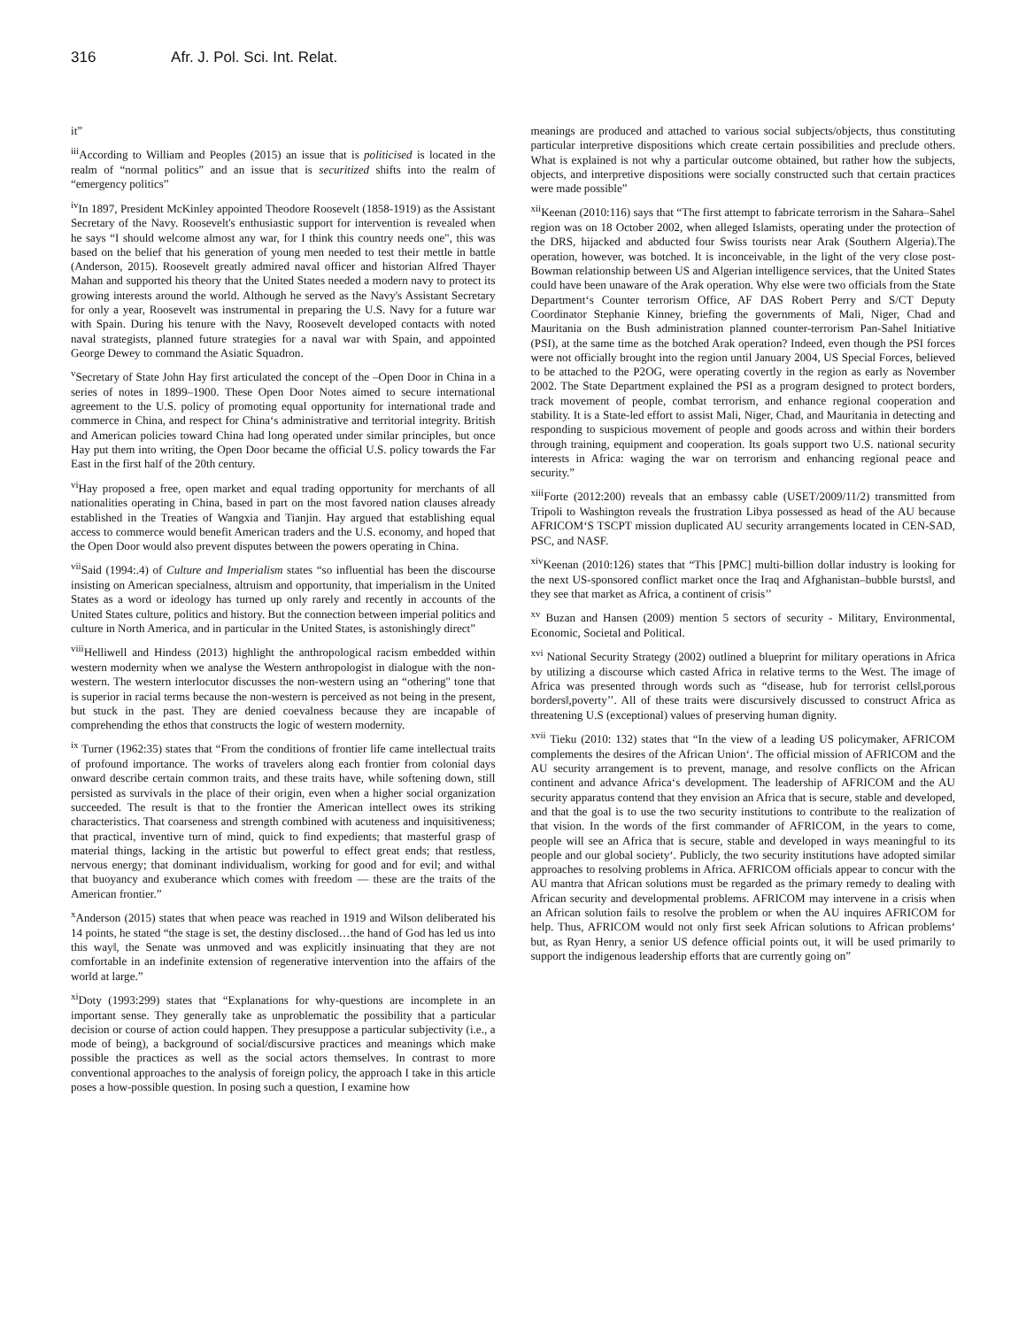316 Afr. J. Pol. Sci. Int. Relat.
it”
<sup>iii</sup>According to William and Peoples (2015) an issue that is politicised is located in the realm of “normal politics” and an issue that is securitized shifts into the realm of “emergency politics”
<sup>iv</sup>In 1897, President McKinley appointed Theodore Roosevelt (1858-1919) as the Assistant Secretary of the Navy. Roosevelt's enthusiastic support for intervention is revealed when he says “I should welcome almost any war, for I think this country needs one", this was based on the belief that his generation of young men needed to test their mettle in battle (Anderson, 2015). Roosevelt greatly admired naval officer and historian Alfred Thayer Mahan and supported his theory that the United States needed a modern navy to protect its growing interests around the world. Although he served as the Navy's Assistant Secretary for only a year, Roosevelt was instrumental in preparing the U.S. Navy for a future war with Spain. During his tenure with the Navy, Roosevelt developed contacts with noted naval strategists, planned future strategies for a naval war with Spain, and appointed George Dewey to command the Asiatic Squadron.
<sup>v</sup> Secretary of State John Hay first articulated the concept of the ‒Open Door in China in a series of notes in 1899–1900. These Open Door Notes aimed to secure international agreement to the U.S. policy of promoting equal opportunity for international trade and commerce in China, and respect for China‘s administrative and territorial integrity. British and American policies toward China had long operated under similar principles, but once Hay put them into writing, the Open Door became the official U.S. policy towards the Far East in the first half of the 20th century.
<sup>vi</sup>Hay proposed a free, open market and equal trading opportunity for merchants of all nationalities operating in China, based in part on the most favored nation clauses already established in the Treaties of Wangxia and Tianjin. Hay argued that establishing equal access to commerce would benefit American traders and the U.S. economy, and hoped that the Open Door would also prevent disputes between the powers operating in China.
<sup>vii</sup>Said (1994:.4) of Culture and Imperialism states “so influential has been the discourse insisting on American specialness, altruism and opportunity, that imperialism in the United States as a word or ideology has turned up only rarely and recently in accounts of the United States culture, politics and history. But the connection between imperial politics and culture in North America, and in particular in the United States, is astonishingly direct”
<sup>viii</sup>Helliwell and Hindess (2013) highlight the anthropological racism embedded within western modernity when we analyse the Western anthropologist in dialogue with the non-western. The western interlocutor discusses the non-western using an “othering" tone that is superior in racial terms because the non-western is perceived as not being in the present, but stuck in the past. They are denied coevalness because they are incapable of comprehending the ethos that constructs the logic of western modernity.
<sup>ix</sup> Turner (1962:35) states that “From the conditions of frontier life came intellectual traits of profound importance. The works of travelers along each frontier from colonial days onward describe certain common traits, and these traits have, while softening down, still persisted as survivals in the place of their origin, even when a higher social organization succeeded. The result is that to the frontier the American intellect owes its striking characteristics. That coarseness and strength combined with acuteness and inquisitiveness; that practical, inventive turn of mind, quick to find expedients; that masterful grasp of material things, lacking in the artistic but powerful to effect great ends; that restless, nervous energy; that dominant individualism, working for good and for evil; and withal that buoyancy and exuberance which comes with freedom — these are the traits of the American frontier.”
<sup>x</sup> Anderson (2015) states that when peace was reached in 1919 and Wilson deliberated his 14 points, he stated “the stage is set, the destiny disclosed…the hand of God has led us into this way‖, the Senate was unmoved and was explicitly insinuating that they are not comfortable in an indefinite extension of regenerative intervention into the affairs of the world at large.”
<sup>xi</sup>Doty (1993:299) states that “Explanations for why-questions are incomplete in an important sense. They generally take as unproblematic the possibility that a particular decision or course of action could happen. They presuppose a particular subjectivity (i.e., a mode of being), a background of social/discursive practices and meanings which make possible the practices as well as the social actors themselves. In contrast to more conventional approaches to the analysis of foreign policy, the approach I take in this article poses a how-possible question. In posing such a question, I examine how
meanings are produced and attached to various social subjects/objects, thus constituting particular interpretive dispositions which create certain possibilities and preclude others. What is explained is not why a particular outcome obtained, but rather how the subjects, objects, and interpretive dispositions were socially constructed such that certain practices were made possible”
<sup>xii</sup>Keenan (2010:116) says that “The first attempt to fabricate terrorism in the Sahara–Sahel region was on 18 October 2002, when alleged Islamists, operating under the protection of the DRS, hijacked and abducted four Swiss tourists near Arak (Southern Algeria).The operation, however, was botched. It is inconceivable, in the light of the very close post-Bowman relationship between US and Algerian intelligence services, that the United States could have been unaware of the Arak operation. Why else were two officials from the State Department‘s Counter terrorism Office, AF DAS Robert Perry and S/CT Deputy Coordinator Stephanie Kinney, briefing the governments of Mali, Niger, Chad and Mauritania on the Bush administration planned counter-terrorism Pan-Sahel Initiative (PSI), at the same time as the botched Arak operation? Indeed, even though the PSI forces were not officially brought into the region until January 2004, US Special Forces, believed to be attached to the P2OG, were operating covertly in the region as early as November 2002. The State Department explained the PSI as a program designed to protect borders, track movement of people, combat terrorism, and enhance regional cooperation and stability. It is a State-led effort to assist Mali, Niger, Chad, and Mauritania in detecting and responding to suspicious movement of people and goods across and within their borders through training, equipment and cooperation. Its goals support two U.S. national security interests in Africa: waging the war on terrorism and enhancing regional peace and security.”
<sup>xiii</sup>Forte (2012:200) reveals that an embassy cable (USET/2009/11/2) transmitted from Tripoli to Washington reveals the frustration Libya possessed as head of the AU because AFRICOM‘S TSCPT mission duplicated AU security arrangements located in CEN-SAD, PSC, and NASF.
<sup>xiv</sup>Keenan (2010:126) states that “This [PMC] multi-billion dollar industry is looking for the next US-sponsored conflict market once the Iraq and Afghanistan‒bubble bursts‖, and they see that market as Africa, a continent of crisis’’
<sup>xv</sup> Buzan and Hansen (2009) mention 5 sectors of security - Military, Environmental, Economic, Societal and Political.
<sup>xvi</sup> National Security Strategy (2002) outlined a blueprint for military operations in Africa by utilizing a discourse which casted Africa in relative terms to the West. The image of Africa was presented through words such as “disease, hub for terrorist cells‖,porous borders‖,poverty’’. All of these traits were discursively discussed to construct Africa as threatening U.S (exceptional) values of preserving human dignity.
<sup>xvii</sup> Tieku (2010: 132) states that “In the view of a leading US policymaker, AFRICOM complements the desires of the African Union‘. The official mission of AFRICOM and the AU security arrangement is to prevent, manage, and resolve conflicts on the African continent and advance Africa‘s development. The leadership of AFRICOM and the AU security apparatus contend that they envision an Africa that is secure, stable and developed, and that the goal is to use the two security institutions to contribute to the realization of that vision. In the words of the first commander of AFRICOM, in the years to come, people will see an Africa that is secure, stable and developed in ways meaningful to its people and our global society‘. Publicly, the two security institutions have adopted similar approaches to resolving problems in Africa. AFRICOM officials appear to concur with the AU mantra that African solutions must be regarded as the primary remedy to dealing with African security and developmental problems. AFRICOM may intervene in a crisis when an African solution fails to resolve the problem or when the AU inquires AFRICOM for help. Thus, AFRICOM would not only first seek African solutions to African problems‘ but, as Ryan Henry, a senior US defence official points out, it will be used primarily to support the indigenous leadership efforts that are currently going on”